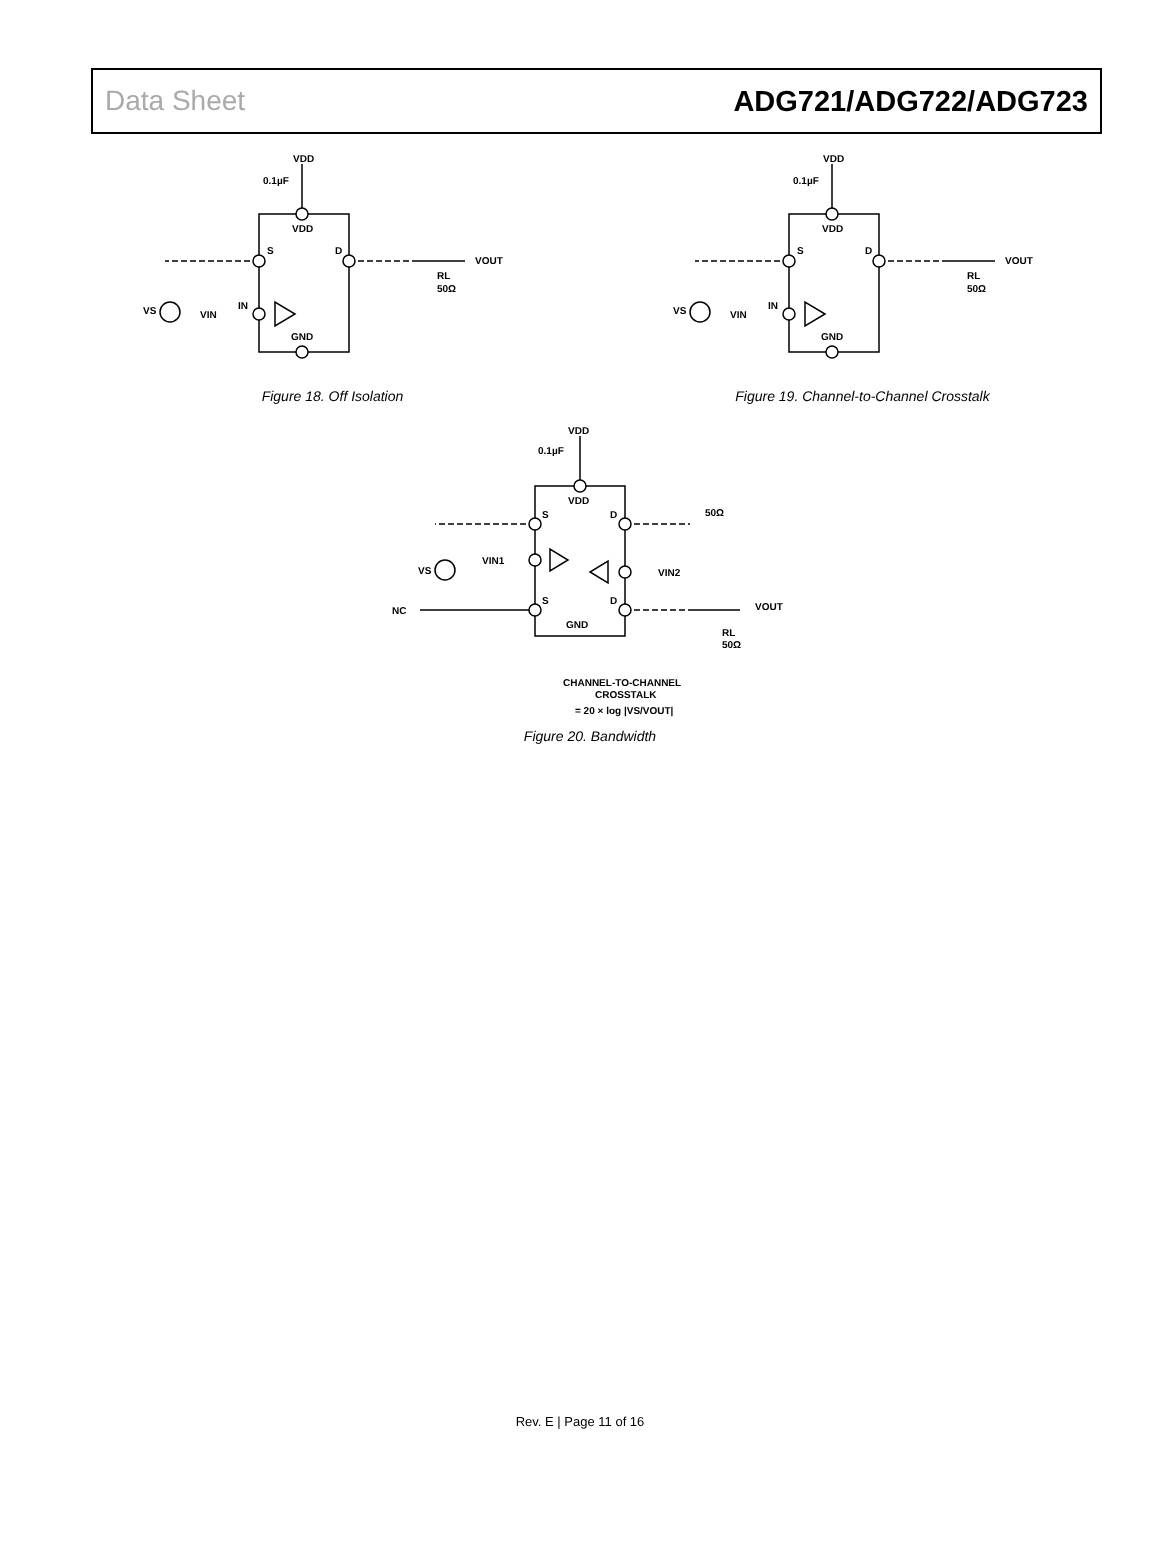Data Sheet ADG721/ADG722/ADG723
VDD
0.1µF
VDD
S
D
VOUT
RL
50Ω
IN
VIN
VS
GND
Figure 18. Off Isolation
VDD
0.1µF
VDD
S
D
VOUT
RL
50Ω
IN
VIN
VS
GND
Figure 19. Channel-to-Channel Crosstalk
VDD
0.1µF
VDD
S
D
50Ω
VIN1
VIN2
VS
S
D
VOUT
NC
GND
RL
50Ω
CHANNEL-TO-CHANNEL
CROSSTALK
= 20 × log |VS/VOUT|
Figure 20. Bandwidth
Rev. E | Page 11 of 16